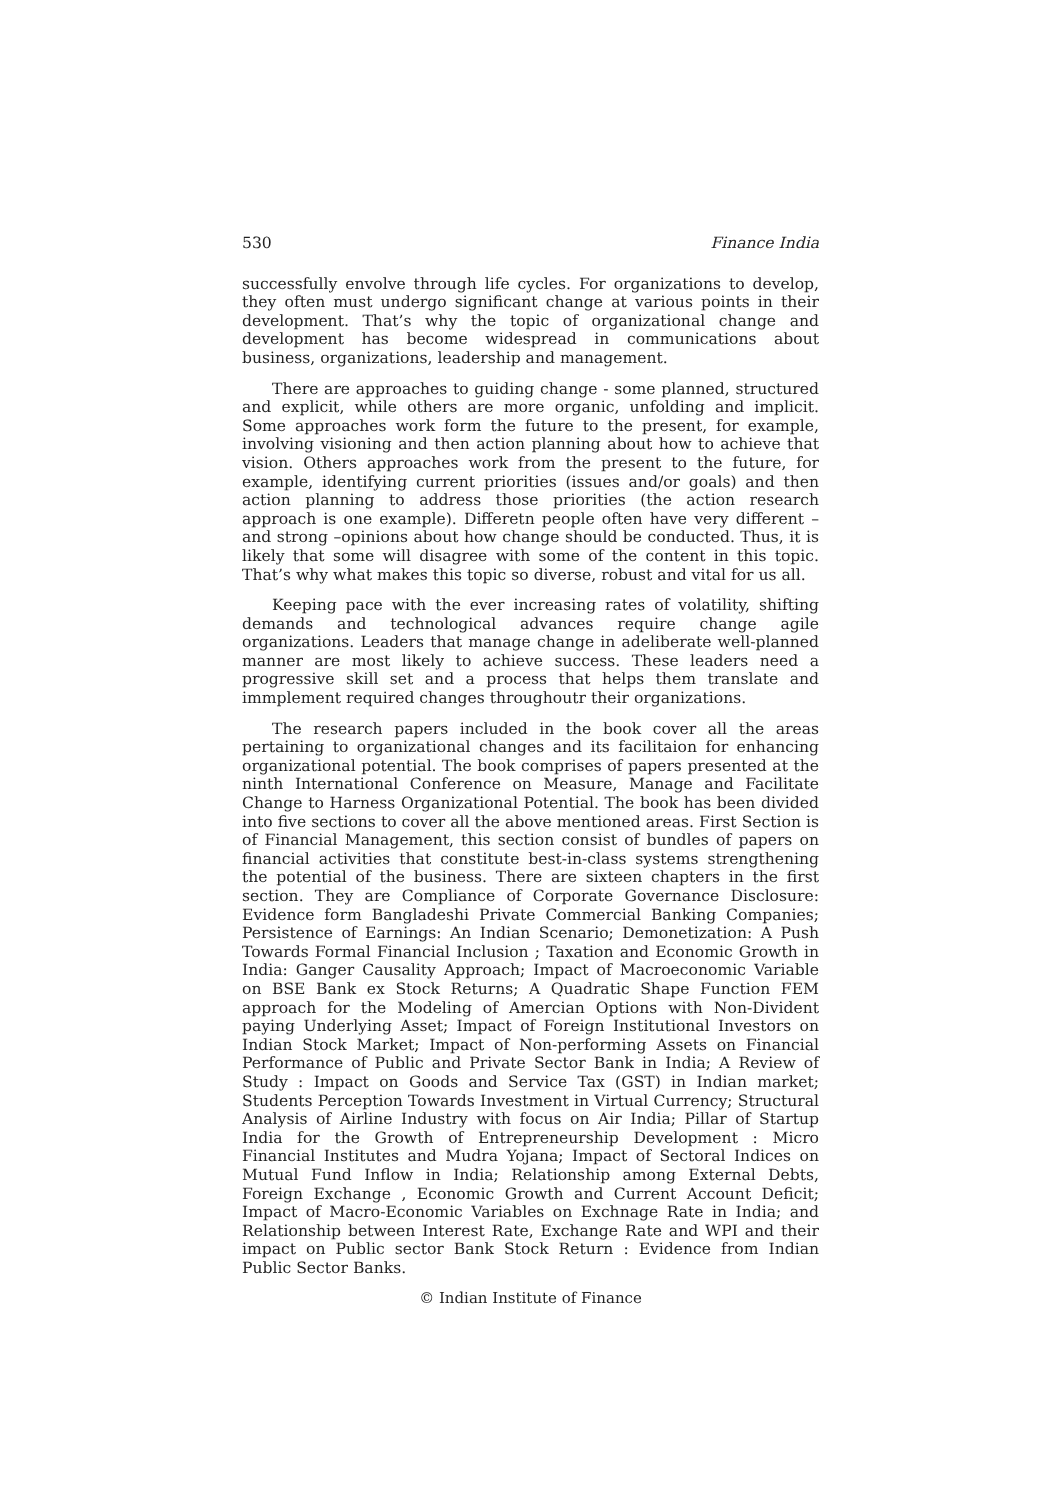530 Finance India
successfully envolve through life cycles. For organizations to develop, they often must undergo significant change at various points in their development. That’s why the topic of organizational change and development has become widespread in communications about business, organizations, leadership and management.
There are approaches to guiding change - some planned, structured and explicit, while others are more organic, unfolding and implicit. Some approaches work form the future to the present, for example, involving visioning and then action planning about how to achieve that vision. Others approaches work from the present to the future, for example, identifying current priorities (issues and/or goals) and then action planning to address those priorities (the action research approach is one example). Differetn people often have very different –and strong –opinions about how change should be conducted. Thus, it is likely that some will disagree with some of the content in this topic. That’s why what makes this topic so diverse, robust and vital for us all.
Keeping pace with the ever increasing rates of volatility, shifting demands and technological advances require change agile organizations. Leaders that manage change in adeliberate well-planned manner are most likely to achieve success. These leaders need a progressive skill set and a process that helps them translate and immplement required changes throughoutr their organizations.
The research papers included in the book cover all the areas pertaining to organizational changes and its facilitaion for enhancing organizational potential. The book comprises of papers presented at the ninth International Conference on Measure, Manage and Facilitate Change to Harness Organizational Potential. The book has been divided into five sections to cover all the above mentioned areas. First Section is of Financial Management, this section consist of bundles of papers on financial activities that constitute best-in-class systems strengthening the potential of the business. There are sixteen chapters in the first section. They are Compliance of Corporate Governance Disclosure: Evidence form Bangladeshi Private Commercial Banking Companies; Persistence of Earnings: An Indian Scenario; Demonetization: A Push Towards Formal Financial Inclusion ; Taxation and Economic Growth in India: Ganger Causality Approach; Impact of Macroeconomic Variable on BSE Bank ex Stock Returns; A Quadratic Shape Function FEM approach for the Modeling of Amercian Options with Non-Divident paying Underlying Asset; Impact of Foreign Institutional Investors on Indian Stock Market; Impact of Non-performing Assets on Financial Performance of Public and Private Sector Bank in India; A Review of Study : Impact on Goods and Service Tax (GST) in Indian market; Students Perception Towards Investment in Virtual Currency; Structural Analysis of Airline Industry with focus on Air India; Pillar of Startup India for the Growth of Entrepreneurship Development : Micro Financial Institutes and Mudra Yojana; Impact of Sectoral Indices on Mutual Fund Inflow in India; Relationship among External Debts, Foreign Exchange , Economic Growth and Current Account Deficit; Impact of Macro-Economic Variables on Exchnage Rate in India; and Relationship between Interest Rate, Exchange Rate and WPI and their impact on Public sector Bank Stock Return : Evidence from Indian Public Sector Banks.
© Indian Institute of Finance